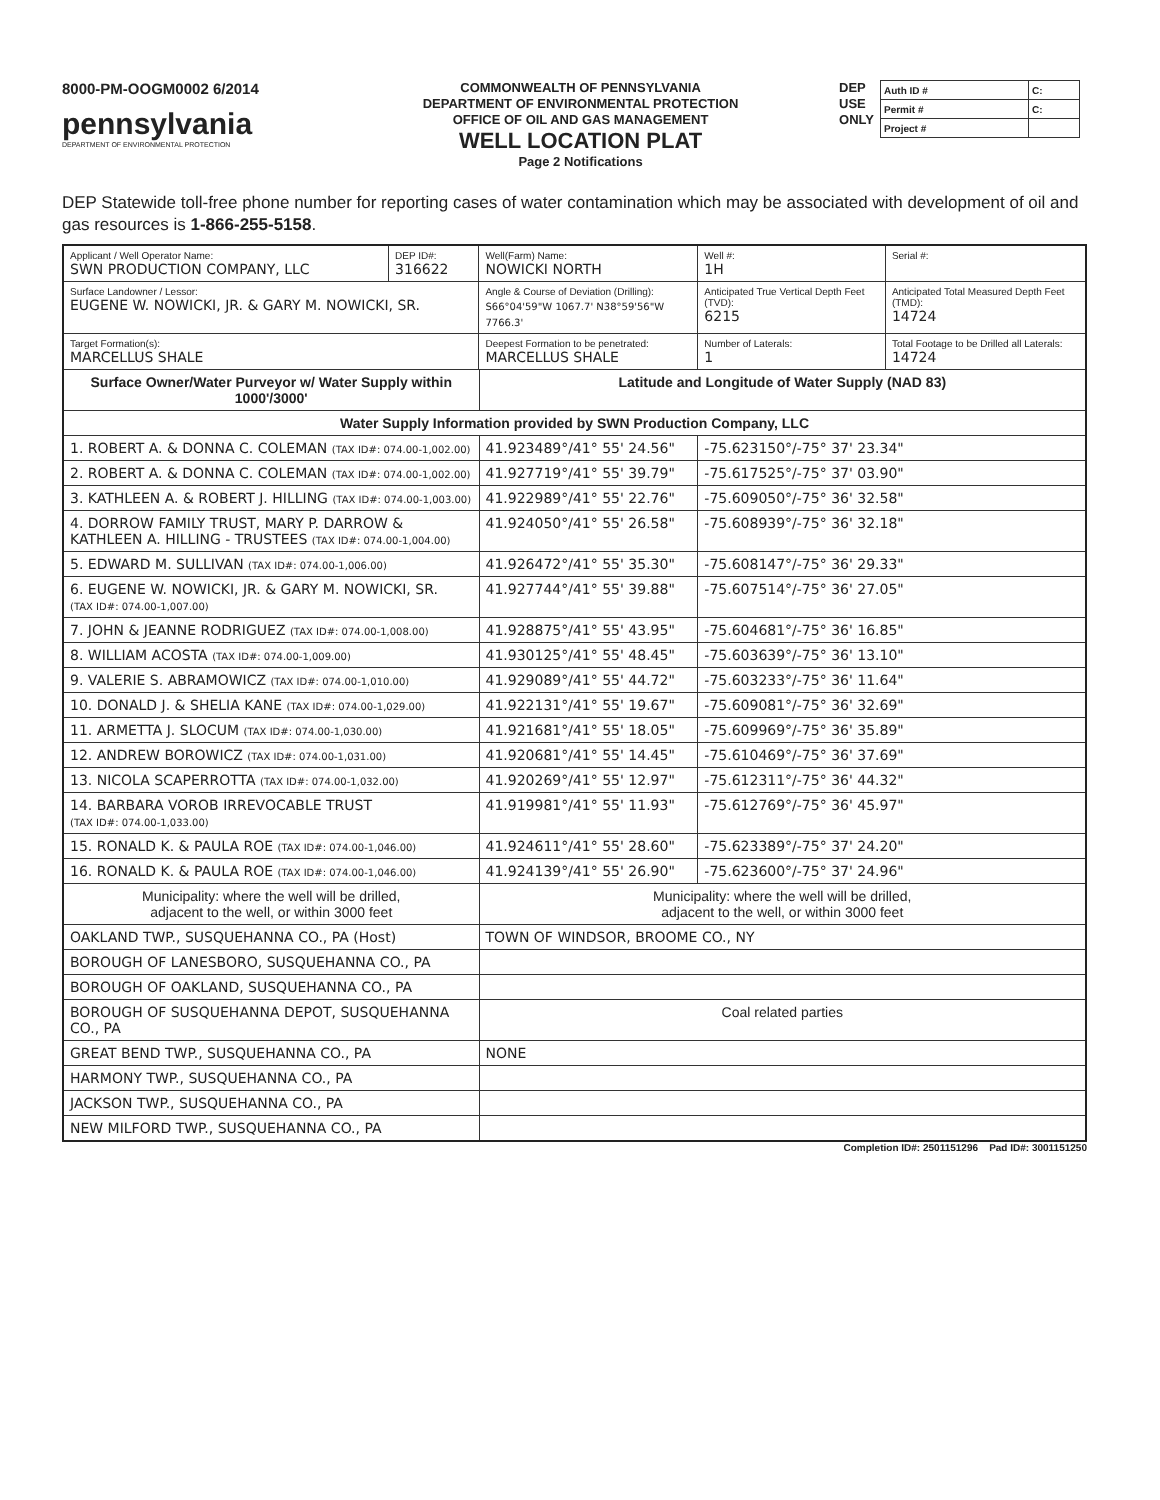8000-PM-OOGM0002 6/2014
pennsylvania
DEPARTMENT OF ENVIRONMENTAL PROTECTION
COMMONWEALTH OF PENNSYLVANIA
DEPARTMENT OF ENVIRONMENTAL PROTECTION
OFFICE OF OIL AND GAS MANAGEMENT
WELL LOCATION PLAT
Page 2 Notifications
DEP
USE
ONLY
| Auth ID # | C: |
| Permit # | C: |
| Project # | |
DEP Statewide toll-free phone number for reporting cases of water contamination which may be associated with development of oil and gas resources is 1-866-255-5158.
| Applicant / Well Operator Name: SWN PRODUCTION COMPANY, LLC | DEP ID#: 316622 | Well(Farm) Name: NOWICKI NORTH | | Well #: 1H | Serial #: |
| Surface Landowner / Lessor: EUGENE W. NOWICKI, JR. & GARY M. NOWICKI, SR. | | Angle & Course of Deviation (Drilling): S66°04'59"W 1067.7' N38°59'56"W 7766.3' | | Anticipated True Vertical Depth Feet (TVD): 6215 | Anticipated Total Measured Depth Feet (TMD): 14724 |
| Target Formation(s): MARCELLUS SHALE | | Deepest Formation to be penetrated: MARCELLUS SHALE | | Number of Laterals: 1 | Total Footage to be Drilled all Laterals: 14724 |
| Surface Owner/Water Purveyor w/ Water Supply within 1000'/3000' | | | Latitude and Longitude of Water Supply (NAD 83) | | |
| Water Supply Information provided by SWN Production Company, LLC | | | | | |
| 1. ROBERT A. & DONNA C. COLEMAN (TAX ID#: 074.00-1,002.00) | | | 41.923489°/41° 55' 24.56" | -75.623150°/-75° 37' 23.34" | |
| 2. ROBERT A. & DONNA C. COLEMAN (TAX ID#: 074.00-1,002.00) | | | 41.927719°/41° 55' 39.79" | -75.617525°/-75° 37' 03.90" | |
| 3. KATHLEEN A. & ROBERT J. HILLING (TAX ID#: 074.00-1,003.00) | | | 41.922989°/41° 55' 22.76" | -75.609050°/-75° 36' 32.58" | |
| 4. DORROW FAMILY TRUST, MARY P. DARROW & KATHLEEN A. HILLING - TRUSTEES (TAX ID#: 074.00-1,004.00) | | | 41.924050°/41° 55' 26.58" | -75.608939°/-75° 36' 32.18" | |
| 5. EDWARD M. SULLIVAN (TAX ID#: 074.00-1,006.00) | | | 41.926472°/41° 55' 35.30" | -75.608147°/-75° 36' 29.33" | |
| 6. EUGENE W. NOWICKI, JR. & GARY M. NOWICKI, SR. (TAX ID#: 074.00-1,007.00) | | | 41.927744°/41° 55' 39.88" | -75.607514°/-75° 36' 27.05" | |
| 7. JOHN & JEANNE RODRIGUEZ (TAX ID#: 074.00-1,008.00) | | | 41.928875°/41° 55' 43.95" | -75.604681°/-75° 36' 16.85" | |
| 8. WILLIAM ACOSTA (TAX ID#: 074.00-1,009.00) | | | 41.930125°/41° 55' 48.45" | -75.603639°/-75° 36' 13.10" | |
| 9. VALERIE S. ABRAMOWICZ (TAX ID#: 074.00-1,010.00) | | | 41.929089°/41° 55' 44.72" | -75.603233°/-75° 36' 11.64" | |
| 10. DONALD J. & SHELIA KANE (TAX ID#: 074.00-1,029.00) | | | 41.922131°/41° 55' 19.67" | -75.609081°/-75° 36' 32.69" | |
| 11. ARMETTA J. SLOCUM (TAX ID#: 074.00-1,030.00) | | | 41.921681°/41° 55' 18.05" | -75.609969°/-75° 36' 35.89" | |
| 12. ANDREW BOROWICZ (TAX ID#: 074.00-1,031.00) | | | 41.920681°/41° 55' 14.45" | -75.610469°/-75° 36' 37.69" | |
| 13. NICOLA SCAPERROTTA (TAX ID#: 074.00-1,032.00) | | | 41.920269°/41° 55' 12.97" | -75.612311°/-75° 36' 44.32" | |
| 14. BARBARA VOROB IRREVOCABLE TRUST (TAX ID#: 074.00-1,033.00) | | | 41.919981°/41° 55' 11.93" | -75.612769°/-75° 36' 45.97" | |
| 15. RONALD K. & PAULA ROE (TAX ID#: 074.00-1,046.00) | | | 41.924611°/41° 55' 28.60" | -75.623389°/-75° 37' 24.20" | |
| 16. RONALD K. & PAULA ROE (TAX ID#: 074.00-1,046.00) | | | 41.924139°/41° 55' 26.90" | -75.623600°/-75° 37' 24.96" | |
| Municipality: where the well will be drilled, adjacent to the well, or within 3000 feet | | | Municipality: where the well will be drilled, adjacent to the well, or within 3000 feet | | |
| OAKLAND TWP., SUSQUEHANNA CO., PA (Host) | | | TOWN OF WINDSOR, BROOME CO., NY | | |
| BOROUGH OF LANESBORO, SUSQUEHANNA CO., PA | | | | | |
| BOROUGH OF OAKLAND, SUSQUEHANNA CO., PA | | | | | |
| BOROUGH OF SUSQUEHANNA DEPOT, SUSQUEHANNA CO., PA | | | Coal related parties | | |
| GREAT BEND TWP., SUSQUEHANNA CO., PA | | | NONE | | |
| HARMONY TWP., SUSQUEHANNA CO., PA | | | | | |
| JACKSON TWP., SUSQUEHANNA CO., PA | | | | | |
| NEW MILFORD TWP., SUSQUEHANNA CO., PA | | | | | |
Completion ID#: 2501151296 Pad ID#: 3001151250